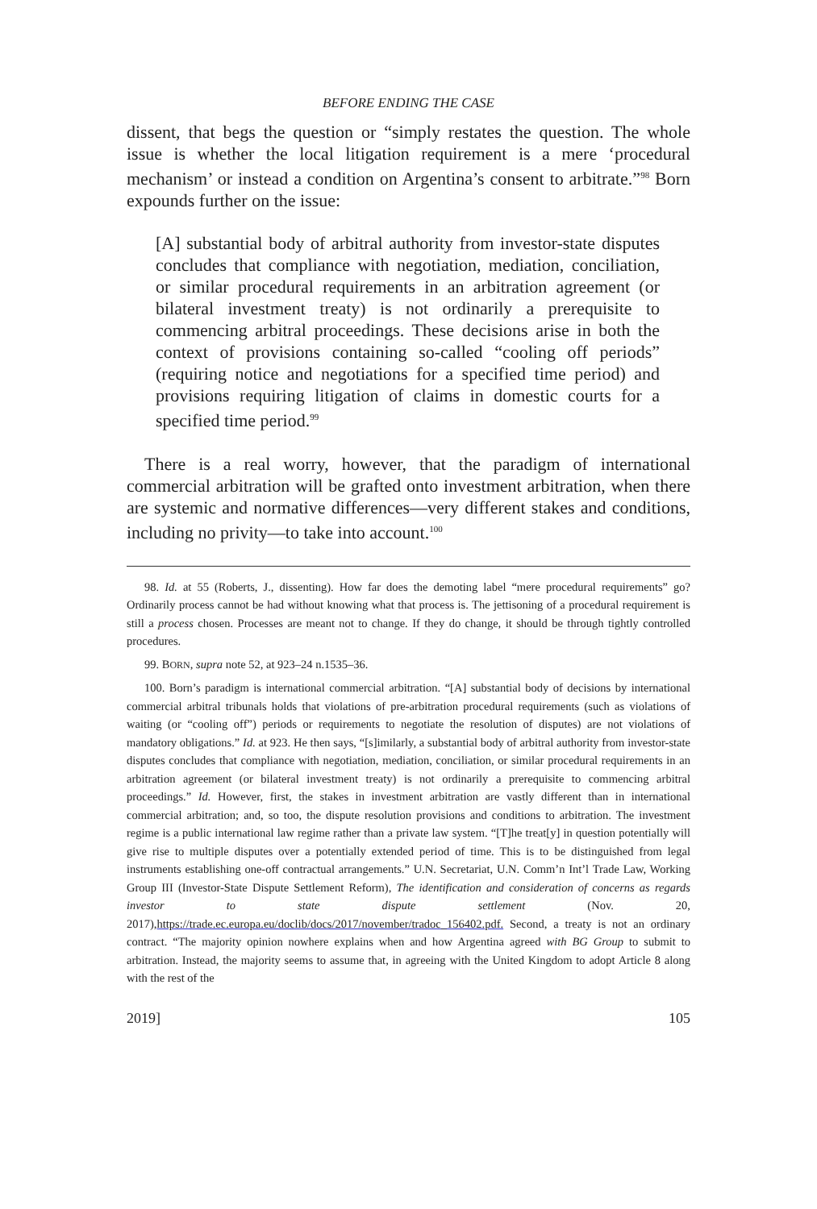BEFORE ENDING THE CASE
dissent, that begs the question or “simply restates the question. The whole issue is whether the local litigation requirement is a mere ‘procedural mechanism’ or instead a condition on Argentina’s consent to arbitrate.”<sup>98</sup> Born expounds further on the issue:
[A] substantial body of arbitral authority from investor-state disputes concludes that compliance with negotiation, mediation, conciliation, or similar procedural requirements in an arbitration agreement (or bilateral investment treaty) is not ordinarily a prerequisite to commencing arbitral proceedings. These decisions arise in both the context of provisions containing so-called “cooling off periods” (requiring notice and negotiations for a specified time period) and provisions requiring litigation of claims in domestic courts for a specified time period.<sup>99</sup>
There is a real worry, however, that the paradigm of international commercial arbitration will be grafted onto investment arbitration, when there are systemic and normative differences—very different stakes and conditions, including no privity—to take into account.<sup>100</sup>
98. Id. at 55 (Roberts, J., dissenting). How far does the demoting label “mere procedural requirements” go? Ordinarily process cannot be had without knowing what that process is. The jettisoning of a procedural requirement is still a process chosen. Processes are meant not to change. If they do change, it should be through tightly controlled procedures.
99. BORN, supra note 52, at 923–24 n.1535–36.
100. Born’s paradigm is international commercial arbitration. “[A] substantial body of decisions by international commercial arbitral tribunals holds that violations of pre-arbitration procedural requirements (such as violations of waiting (or “cooling off”) periods or requirements to negotiate the resolution of disputes) are not violations of mandatory obligations.” Id. at 923. He then says, “[s]imilarly, a substantial body of arbitral authority from investor-state disputes concludes that compliance with negotiation, mediation, conciliation, or similar procedural requirements in an arbitration agreement (or bilateral investment treaty) is not ordinarily a prerequisite to commencing arbitral proceedings.” Id. However, first, the stakes in investment arbitration are vastly different than in international commercial arbitration; and, so too, the dispute resolution provisions and conditions to arbitration. The investment regime is a public international law regime rather than a private law system. “[T]he treat[y] in question potentially will give rise to multiple disputes over a potentially extended period of time. This is to be distinguished from legal instruments establishing one-off contractual arrangements.” U.N. Secretariat, U.N. Comm’n Int’l Trade Law, Working Group III (Investor-State Dispute Settlement Reform), The identification and consideration of concerns as regards investor to state dispute settlement (Nov. 20, 2017),https://trade.ec.europa.eu/doclib/docs/2017/november/tradoc_156402.pdf. Second, a treaty is not an ordinary contract. “The majority opinion nowhere explains when and how Argentina agreed with BG Group to submit to arbitration. Instead, the majority seems to assume that, in agreeing with the United Kingdom to adopt Article 8 along with the rest of the
2019] 105